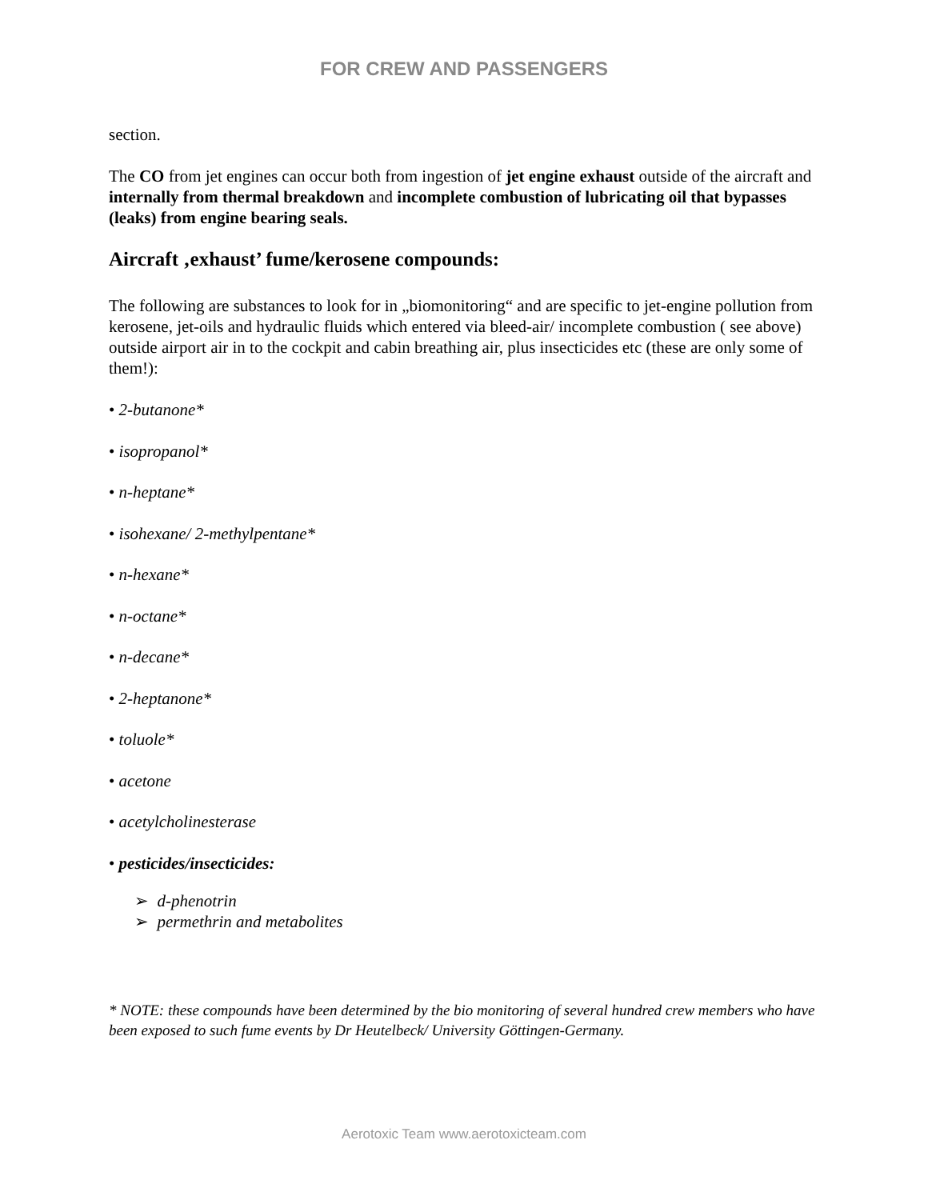FOR CREW AND PASSENGERS
section.
The CO from jet engines can occur both from ingestion of jet engine exhaust outside of the aircraft and internally from thermal breakdown and incomplete combustion of lubricating oil that bypasses (leaks) from engine bearing seals.
Aircraft ‚exhaust’ fume/kerosene compounds:
The following are substances to look for in „biomonitoring“ and are specific to jet-engine pollution from kerosene, jet-oils and hydraulic fluids which entered via bleed-air/ incomplete combustion ( see above) outside airport air in to the cockpit and cabin breathing air, plus insecticides etc (these are only some of them!):
• 2-butanone*
• isopropanol*
• n-heptane*
• isohexane/ 2-methylpentane*
• n-hexane*
• n-octane*
• n-decane*
• 2-heptanone*
• toluole*
• acetone
• acetylcholinesterase
• pesticides/insecticides:
➢ d-phenotrin
➢ permethrin and metabolites
* NOTE: these compounds have been determined by the bio monitoring of several hundred crew members who have been exposed to such fume events by Dr Heutelbeck/ University Göttingen-Germany.
Aerotoxic Team www.aerotoxicteam.com